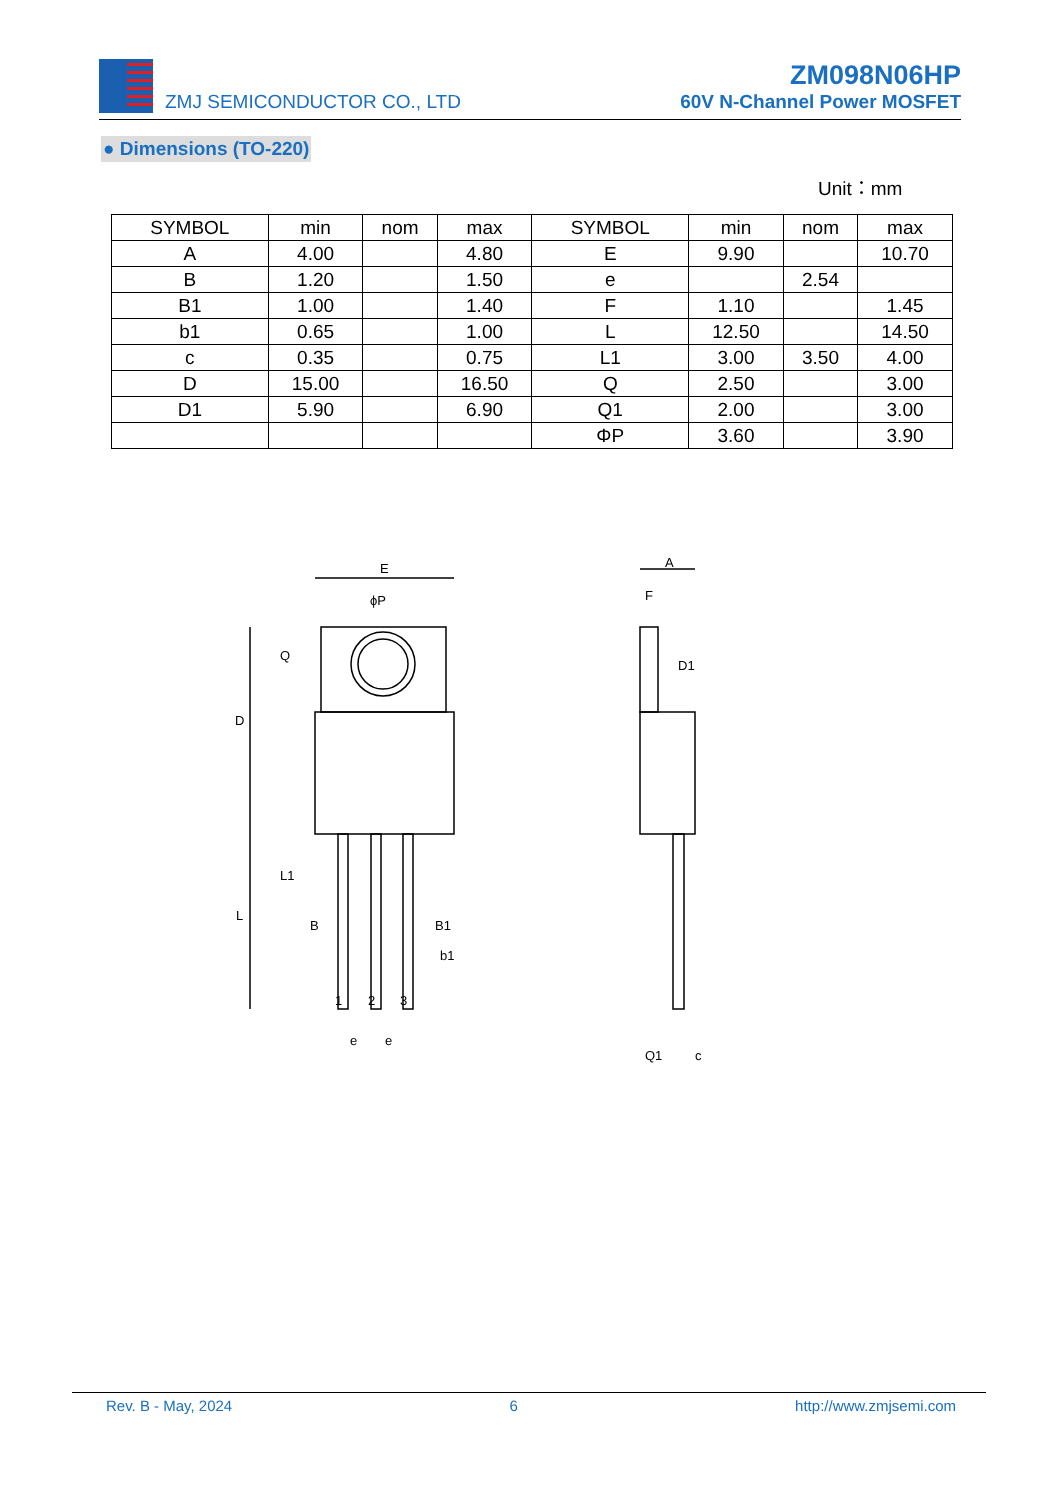ZMJ SEMICONDUCTOR CO., LTD
ZM098N06HP
60V N-Channel Power MOSFET
● Dimensions (TO-220)
Unit：mm
| SYMBOL | min | nom | max | SYMBOL | min | nom | max |
| --- | --- | --- | --- | --- | --- | --- | --- |
| A | 4.00 | | 4.80 | E | 9.90 | | 10.70 |
| B | 1.20 | | 1.50 | e | | 2.54 | |
| B1 | 1.00 | | 1.40 | F | 1.10 | | 1.45 |
| b1 | 0.65 | | 1.00 | L | 12.50 | | 14.50 |
| c | 0.35 | | 0.75 | L1 | 3.00 | 3.50 | 4.00 |
| D | 15.00 | | 16.50 | Q | 2.50 | | 3.00 |
| D1 | 5.90 | | 6.90 | Q1 | 2.00 | | 3.00 |
| | | | | ΦP | 3.60 | | 3.90 |
E
ϕP
D
L
Q
L1
B
B1
b1
1
2
3
e
e
A
F
D1
Q1
c
Rev. B - May, 2024 6 http://www.zmjsemi.com